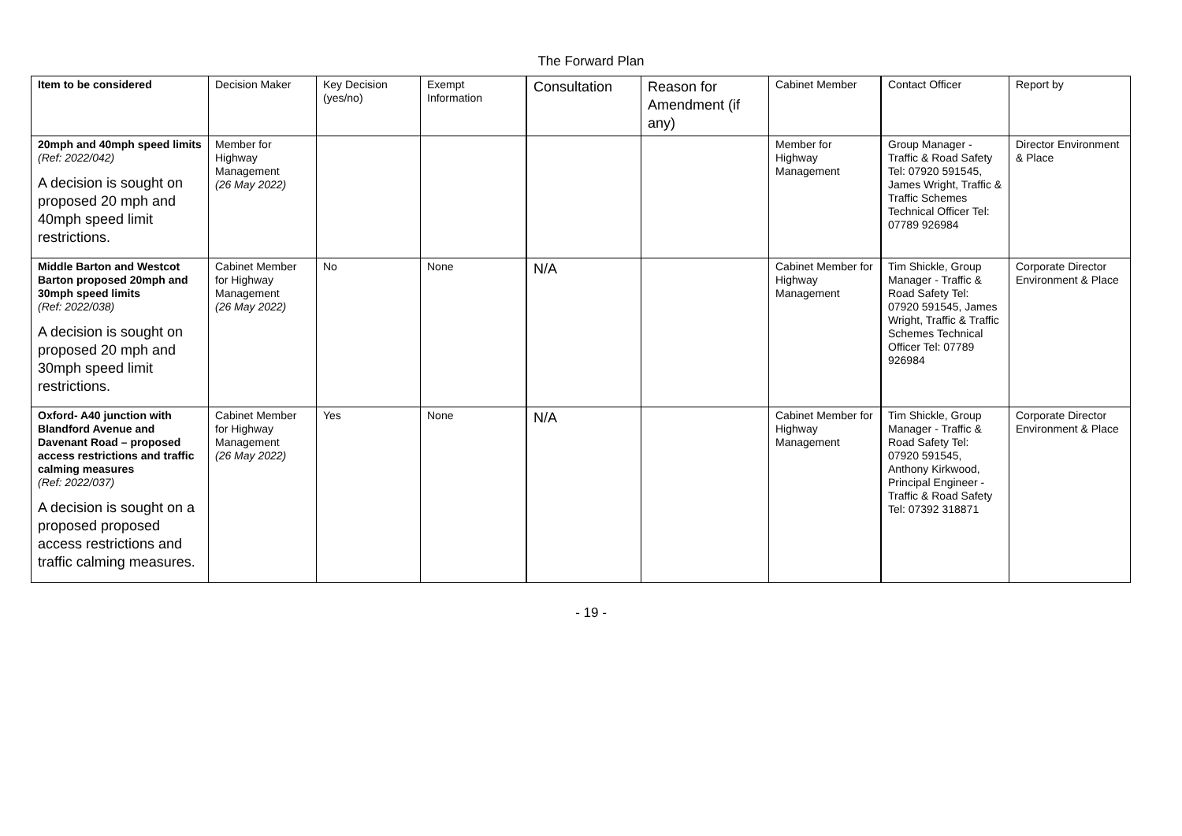The Forward Plan
| Item to be considered | Decision Maker | Key Decision (yes/no) | Exempt Information | Consultation | Reason for Amendment (if any) | Cabinet Member | Contact Officer | Report by |
| --- | --- | --- | --- | --- | --- | --- | --- | --- |
| 20mph and 40mph speed limits (Ref: 2022/042) A decision is sought on proposed 20 mph and 40mph speed limit restrictions. | Member for Highway Management (26 May 2022) | | | | | Member for Highway Management | Group Manager - Traffic & Road Safety Tel: 07920 591545, James Wright, Traffic & Traffic Schemes Technical Officer Tel: 07789 926984 | Director Environment & Place |
| Middle Barton and Westcot Barton proposed 20mph and 30mph speed limits (Ref: 2022/038) A decision is sought on proposed 20 mph and 30mph speed limit restrictions. | Cabinet Member for Highway Management (26 May 2022) | No | None | N/A | | Cabinet Member for Highway Management | Tim Shickle, Group Manager - Traffic & Road Safety Tel: 07920 591545, James Wright, Traffic & Traffic Schemes Technical Officer Tel: 07789 926984 | Corporate Director Environment & Place |
| Oxford- A40 junction with Blandford Avenue and Davenant Road – proposed access restrictions and traffic calming measures (Ref: 2022/037) A decision is sought on a proposed proposed access restrictions and traffic calming measures. | Cabinet Member for Highway Management (26 May 2022) | Yes | None | N/A | | Cabinet Member for Highway Management | Tim Shickle, Group Manager - Traffic & Road Safety Tel: 07920 591545, Anthony Kirkwood, Principal Engineer - Traffic & Road Safety Tel: 07392 318871 | Corporate Director Environment & Place |
- 19 -